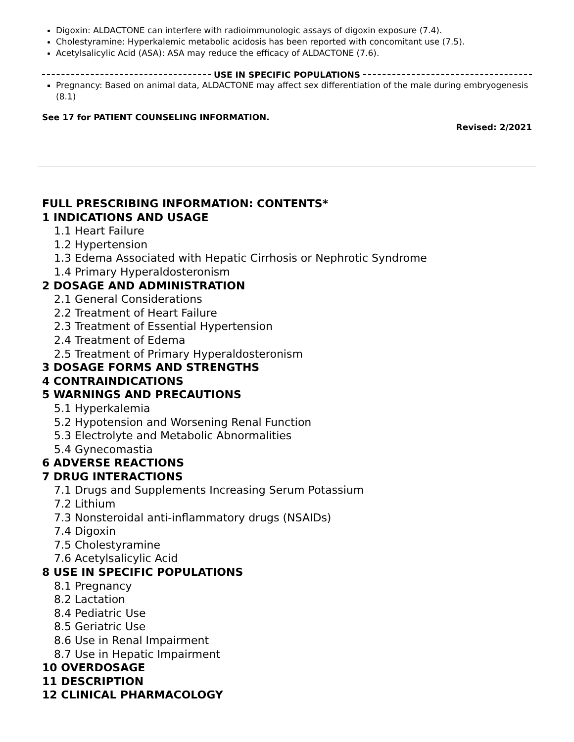Digoxin: ALDACTONE can interfere with radioimmunologic assays of digoxin exposure (7.4).
Cholestyramine: Hyperkalemic metabolic acidosis has been reported with concomitant use (7.5).
Acetylsalicylic Acid (ASA): ASA may reduce the efficacy of ALDACTONE (7.6).
USE IN SPECIFIC POPULATIONS
Pregnancy: Based on animal data, ALDACTONE may affect sex differentiation of the male during embryogenesis (8.1)
See 17 for PATIENT COUNSELING INFORMATION.
Revised: 2/2021
FULL PRESCRIBING INFORMATION: CONTENTS*
1 INDICATIONS AND USAGE
1.1 Heart Failure
1.2 Hypertension
1.3 Edema Associated with Hepatic Cirrhosis or Nephrotic Syndrome
1.4 Primary Hyperaldosteronism
2 DOSAGE AND ADMINISTRATION
2.1 General Considerations
2.2 Treatment of Heart Failure
2.3 Treatment of Essential Hypertension
2.4 Treatment of Edema
2.5 Treatment of Primary Hyperaldosteronism
3 DOSAGE FORMS AND STRENGTHS
4 CONTRAINDICATIONS
5 WARNINGS AND PRECAUTIONS
5.1 Hyperkalemia
5.2 Hypotension and Worsening Renal Function
5.3 Electrolyte and Metabolic Abnormalities
5.4 Gynecomastia
6 ADVERSE REACTIONS
7 DRUG INTERACTIONS
7.1 Drugs and Supplements Increasing Serum Potassium
7.2 Lithium
7.3 Nonsteroidal anti-inflammatory drugs (NSAIDs)
7.4 Digoxin
7.5 Cholestyramine
7.6 Acetylsalicylic Acid
8 USE IN SPECIFIC POPULATIONS
8.1 Pregnancy
8.2 Lactation
8.4 Pediatric Use
8.5 Geriatric Use
8.6 Use in Renal Impairment
8.7 Use in Hepatic Impairment
10 OVERDOSAGE
11 DESCRIPTION
12 CLINICAL PHARMACOLOGY